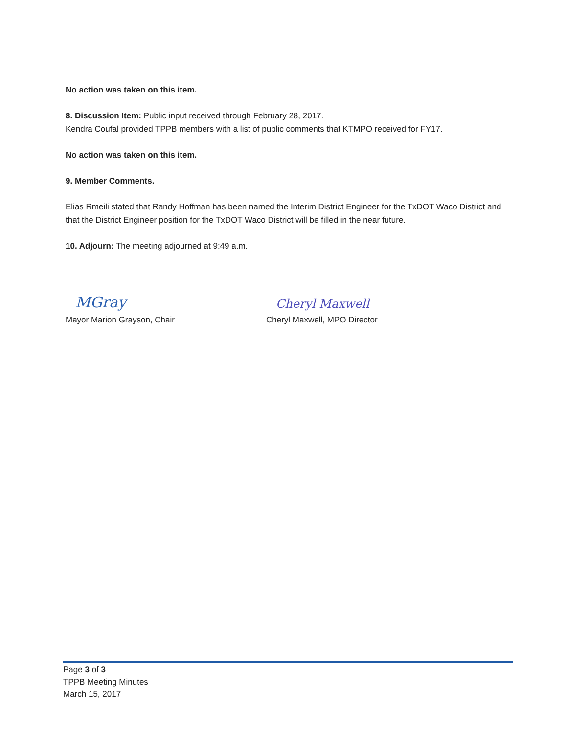No action was taken on this item.
8. Discussion Item: Public input received through February 28, 2017.
Kendra Coufal provided TPPB members with a list of public comments that KTMPO received for FY17.
No action was taken on this item.
9. Member Comments.
Elias Rmeili stated that Randy Hoffman has been named the Interim District Engineer for the TxDOT Waco District and that the District Engineer position for the TxDOT Waco District will be filled in the near future.
10. Adjourn: The meeting adjourned at 9:49 a.m.
MGray
Mayor Marion Grayson, Chair
Cheryl Maxwell
Cheryl Maxwell, MPO Director
Page 3 of 3
TPPB Meeting Minutes
March 15, 2017